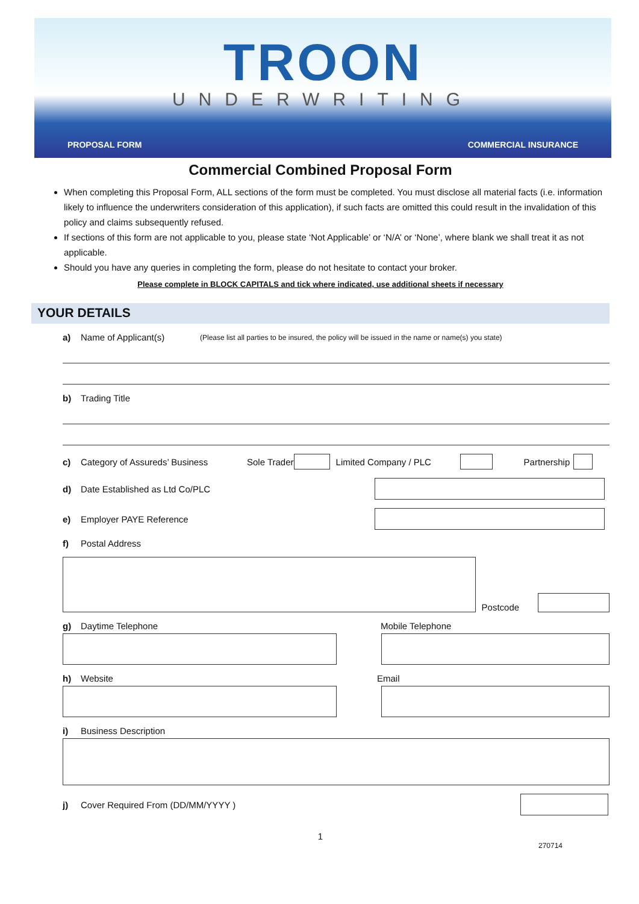TROON
UNDERWRITING
PROPOSAL FORM COMMERCIAL INSURANCE
Commercial Combined Proposal Form
When completing this Proposal Form, ALL sections of the form must be completed. You must disclose all material facts (i.e. information likely to influence the underwriters consideration of this application), if such facts are omitted this could result in the invalidation of this policy and claims subsequently refused.
If sections of this form are not applicable to you, please state ‘Not Applicable’ or ‘N/A’ or ‘None’, where blank we shall treat it as not applicable.
Should you have any queries in completing the form, please do not hesitate to contact your broker.
Please complete in BLOCK CAPITALS and tick where indicated, use additional sheets if necessary
YOUR DETAILS
a) Name of Applicant(s) (Please list all parties to be insured, the policy will be issued in the name or name(s) you state)
b) Trading Title
c) Category of Assureds’ Business Sole Trader Limited Company / PLC Partnership
d) Date Established as Ltd Co/PLC
e) Employer PAYE Reference
f) Postal Address
Postcode
g) Daytime Telephone Mobile Telephone
h) Website Email
i) Business Description
j) Cover Required From (DD/MM/YYYY )
1
270714